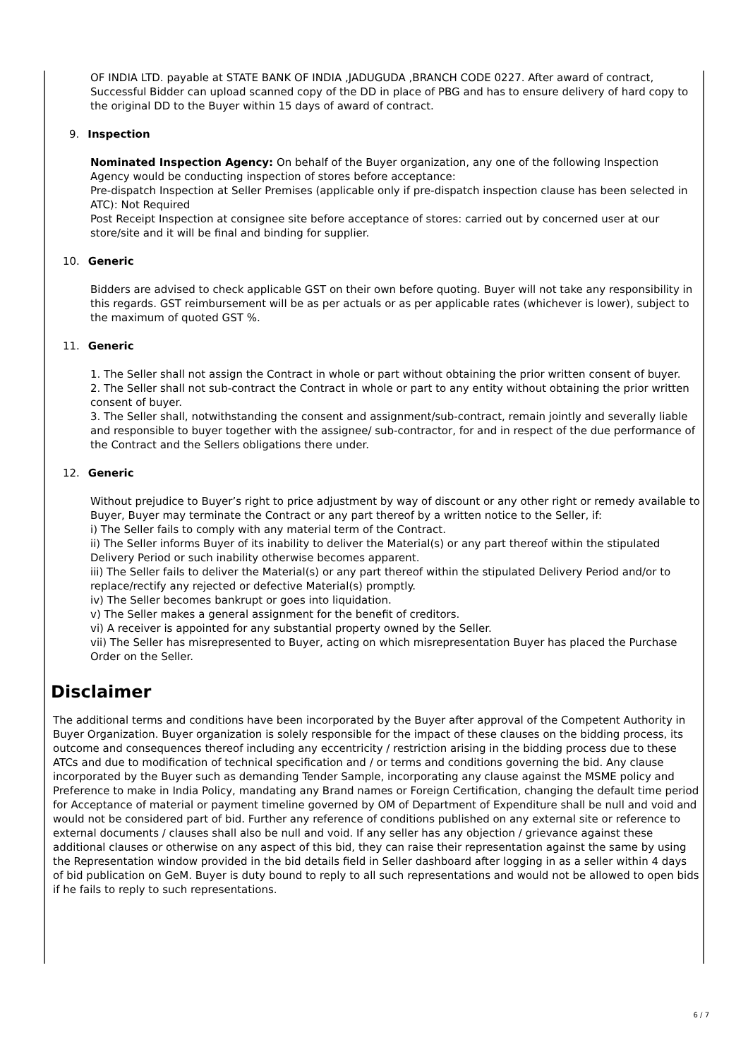OF INDIA LTD. payable at STATE BANK OF INDIA ,JADUGUDA ,BRANCH CODE 0227. After award of contract, Successful Bidder can upload scanned copy of the DD in place of PBG and has to ensure delivery of hard copy to the original DD to the Buyer within 15 days of award of contract.
9. Inspection
Nominated Inspection Agency: On behalf of the Buyer organization, any one of the following Inspection Agency would be conducting inspection of stores before acceptance:
Pre-dispatch Inspection at Seller Premises (applicable only if pre-dispatch inspection clause has been selected in ATC): Not Required
Post Receipt Inspection at consignee site before acceptance of stores: carried out by concerned user at our store/site and it will be final and binding for supplier.
10. Generic
Bidders are advised to check applicable GST on their own before quoting. Buyer will not take any responsibility in this regards. GST reimbursement will be as per actuals or as per applicable rates (whichever is lower), subject to the maximum of quoted GST %.
11. Generic
1. The Seller shall not assign the Contract in whole or part without obtaining the prior written consent of buyer.
2. The Seller shall not sub-contract the Contract in whole or part to any entity without obtaining the prior written consent of buyer.
3. The Seller shall, notwithstanding the consent and assignment/sub-contract, remain jointly and severally liable and responsible to buyer together with the assignee/ sub-contractor, for and in respect of the due performance of the Contract and the Sellers obligations there under.
12. Generic
Without prejudice to Buyer’s right to price adjustment by way of discount or any other right or remedy available to Buyer, Buyer may terminate the Contract or any part thereof by a written notice to the Seller, if:
i) The Seller fails to comply with any material term of the Contract.
ii) The Seller informs Buyer of its inability to deliver the Material(s) or any part thereof within the stipulated Delivery Period or such inability otherwise becomes apparent.
iii) The Seller fails to deliver the Material(s) or any part thereof within the stipulated Delivery Period and/or to replace/rectify any rejected or defective Material(s) promptly.
iv) The Seller becomes bankrupt or goes into liquidation.
v) The Seller makes a general assignment for the benefit of creditors.
vi) A receiver is appointed for any substantial property owned by the Seller.
vii) The Seller has misrepresented to Buyer, acting on which misrepresentation Buyer has placed the Purchase Order on the Seller.
Disclaimer
The additional terms and conditions have been incorporated by the Buyer after approval of the Competent Authority in Buyer Organization. Buyer organization is solely responsible for the impact of these clauses on the bidding process, its outcome and consequences thereof including any eccentricity / restriction arising in the bidding process due to these ATCs and due to modification of technical specification and / or terms and conditions governing the bid. Any clause incorporated by the Buyer such as demanding Tender Sample, incorporating any clause against the MSME policy and Preference to make in India Policy, mandating any Brand names or Foreign Certification, changing the default time period for Acceptance of material or payment timeline governed by OM of Department of Expenditure shall be null and void and would not be considered part of bid. Further any reference of conditions published on any external site or reference to external documents / clauses shall also be null and void. If any seller has any objection / grievance against these additional clauses or otherwise on any aspect of this bid, they can raise their representation against the same by using the Representation window provided in the bid details field in Seller dashboard after logging in as a seller within 4 days of bid publication on GeM. Buyer is duty bound to reply to all such representations and would not be allowed to open bids if he fails to reply to such representations.
6 / 7